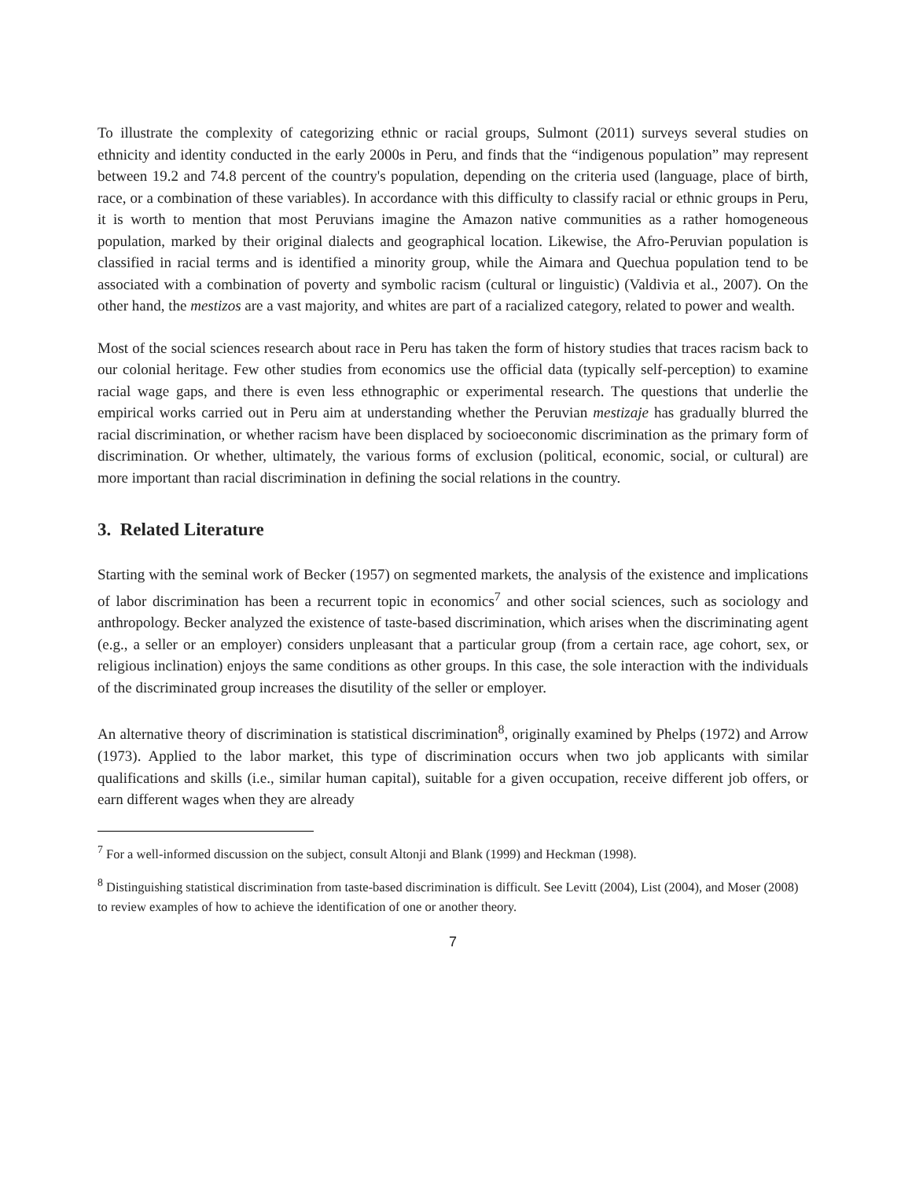To illustrate the complexity of categorizing ethnic or racial groups, Sulmont (2011) surveys several studies on ethnicity and identity conducted in the early 2000s in Peru, and finds that the “indigenous population” may represent between 19.2 and 74.8 percent of the country's population, depending on the criteria used (language, place of birth, race, or a combination of these variables). In accordance with this difficulty to classify racial or ethnic groups in Peru, it is worth to mention that most Peruvians imagine the Amazon native communities as a rather homogeneous population, marked by their original dialects and geographical location. Likewise, the Afro-Peruvian population is classified in racial terms and is identified a minority group, while the Aimara and Quechua population tend to be associated with a combination of poverty and symbolic racism (cultural or linguistic) (Valdivia et al., 2007). On the other hand, the mestizos are a vast majority, and whites are part of a racialized category, related to power and wealth.
Most of the social sciences research about race in Peru has taken the form of history studies that traces racism back to our colonial heritage. Few other studies from economics use the official data (typically self-perception) to examine racial wage gaps, and there is even less ethnographic or experimental research. The questions that underlie the empirical works carried out in Peru aim at understanding whether the Peruvian mestizaje has gradually blurred the racial discrimination, or whether racism have been displaced by socioeconomic discrimination as the primary form of discrimination. Or whether, ultimately, the various forms of exclusion (political, economic, social, or cultural) are more important than racial discrimination in defining the social relations in the country.
3. Related Literature
Starting with the seminal work of Becker (1957) on segmented markets, the analysis of the existence and implications of labor discrimination has been a recurrent topic in economics<sup>7</sup> and other social sciences, such as sociology and anthropology. Becker analyzed the existence of taste-based discrimination, which arises when the discriminating agent (e.g., a seller or an employer) considers unpleasant that a particular group (from a certain race, age cohort, sex, or religious inclination) enjoys the same conditions as other groups. In this case, the sole interaction with the individuals of the discriminated group increases the disutility of the seller or employer.
An alternative theory of discrimination is statistical discrimination<sup>8</sup>, originally examined by Phelps (1972) and Arrow (1973). Applied to the labor market, this type of discrimination occurs when two job applicants with similar qualifications and skills (i.e., similar human capital), suitable for a given occupation, receive different job offers, or earn different wages when they are already
<sup>7</sup> For a well-informed discussion on the subject, consult Altonji and Blank (1999) and Heckman (1998).
<sup>8</sup> Distinguishing statistical discrimination from taste-based discrimination is difficult. See Levitt (2004), List (2004), and Moser (2008) to review examples of how to achieve the identification of one or another theory.
7